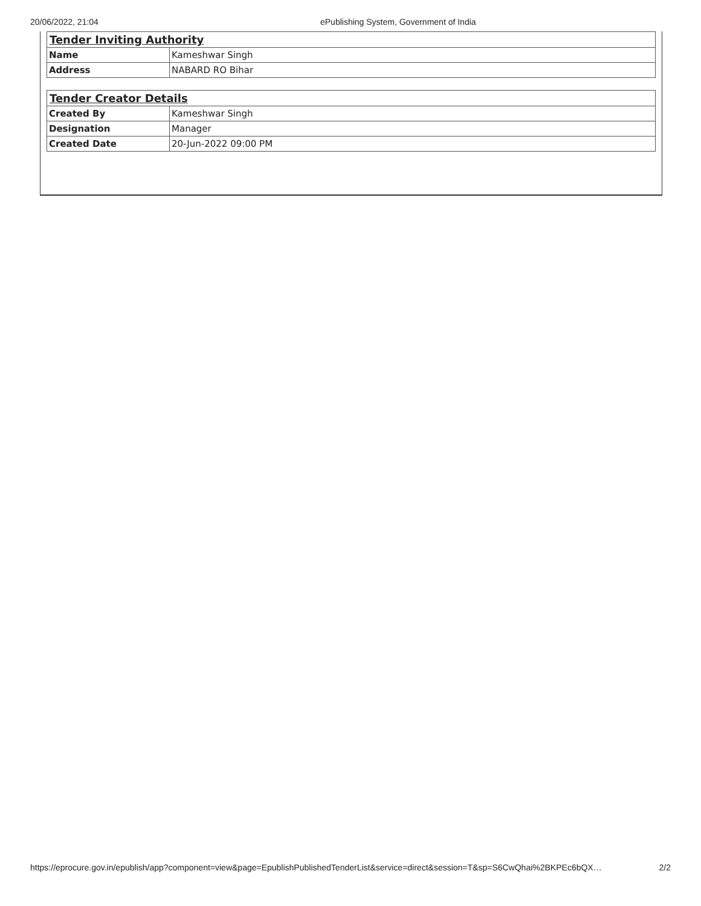20/06/2022, 21:04 ePublishing System, Government of India
| Tender Inviting Authority | |
| --- | --- |
| Name | Kameshwar Singh |
| Address | NABARD RO Bihar |
| Tender Creator Details | |
| --- | --- |
| Created By | Kameshwar Singh |
| Designation | Manager |
| Created Date | 20-Jun-2022 09:00 PM |
https://eprocure.gov.in/epublish/app?component=view&page=EpublishPublishedTenderList&service=direct&session=T&sp=S6CwQhai%2BKPEc6bQX… 2/2